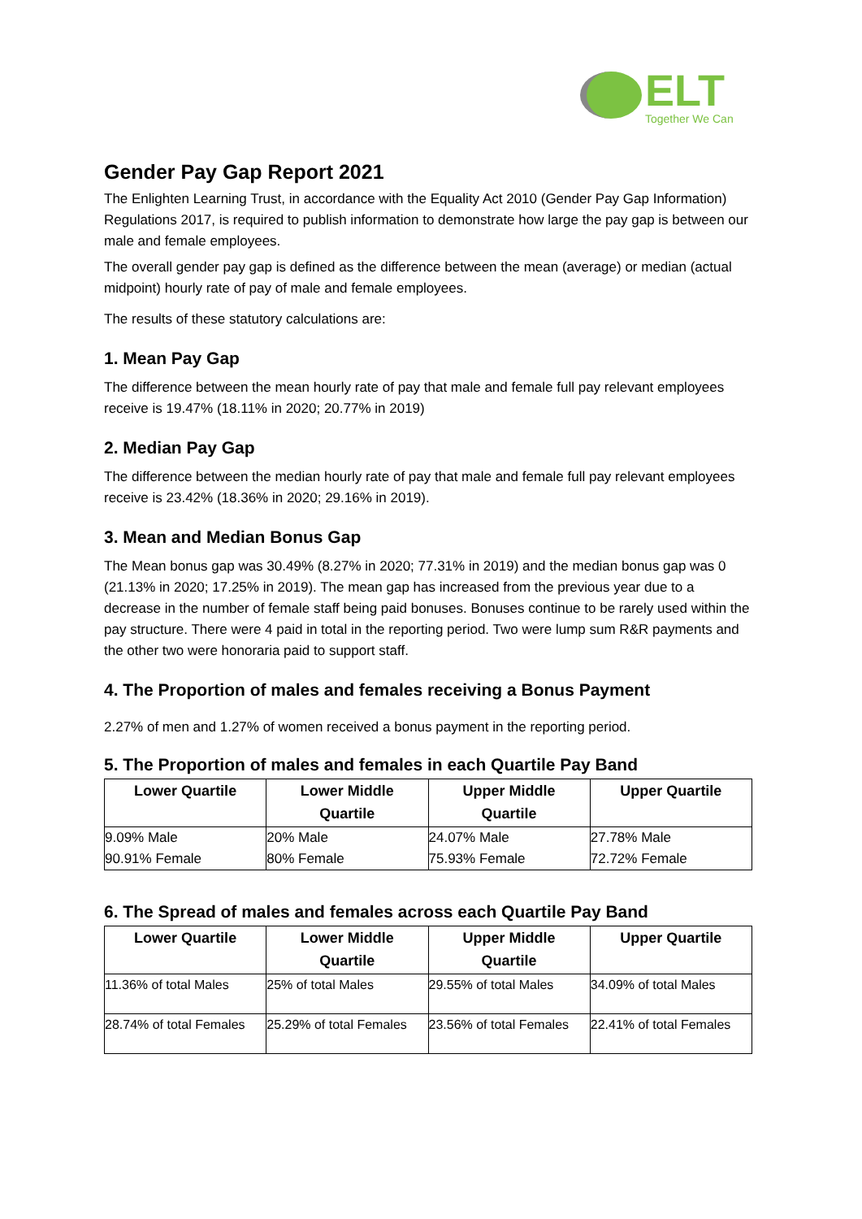ELT
Together We Can
Gender Pay Gap Report 2021
The Enlighten Learning Trust, in accordance with the Equality Act 2010 (Gender Pay Gap Information) Regulations 2017, is required to publish information to demonstrate how large the pay gap is between our male and female employees.
The overall gender pay gap is defined as the difference between the mean (average) or median (actual midpoint) hourly rate of pay of male and female employees.
The results of these statutory calculations are:
1. Mean Pay Gap
The difference between the mean hourly rate of pay that male and female full pay relevant employees receive is 19.47% (18.11% in 2020; 20.77% in 2019)
2. Median Pay Gap
The difference between the median hourly rate of pay that male and female full pay relevant employees receive is 23.42% (18.36% in 2020; 29.16% in 2019).
3. Mean and Median Bonus Gap
The Mean bonus gap was 30.49% (8.27% in 2020; 77.31% in 2019) and the median bonus gap was 0 (21.13% in 2020; 17.25% in 2019). The mean gap has increased from the previous year due to a decrease in the number of female staff being paid bonuses. Bonuses continue to be rarely used within the pay structure. There were 4 paid in total in the reporting period. Two were lump sum R&R payments and the other two were honoraria paid to support staff.
4. The Proportion of males and females receiving a Bonus Payment
2.27% of men and 1.27% of women received a bonus payment in the reporting period.
5. The Proportion of males and females in each Quartile Pay Band
| Lower Quartile | Lower Middle Quartile | Upper Middle Quartile | Upper Quartile |
| --- | --- | --- | --- |
| 9.09% Male 90.91% Female | 20% Male 80% Female | 24.07% Male 75.93% Female | 27.78% Male 72.72% Female |
6. The Spread of males and females across each Quartile Pay Band
| Lower Quartile | Lower Middle Quartile | Upper Middle Quartile | Upper Quartile |
| --- | --- | --- | --- |
| 11.36% of total Males | 25% of total Males | 29.55% of total Males | 34.09% of total Males |
| 28.74% of total Females | 25.29% of total Females | 23.56% of total Females | 22.41% of total Females |